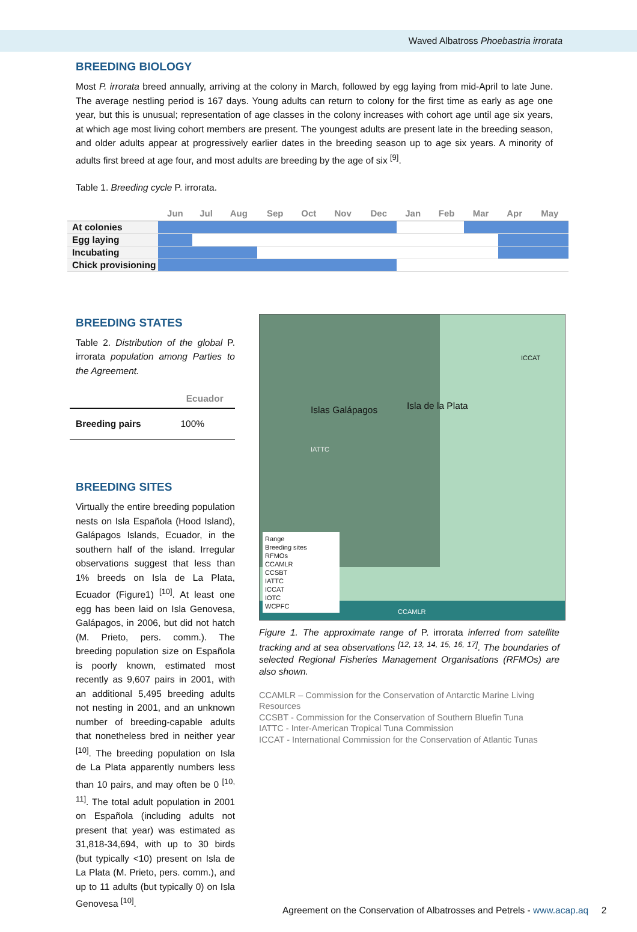Waved Albatross Phoebastria irrorata
BREEDING BIOLOGY
Most P. irrorata breed annually, arriving at the colony in March, followed by egg laying from mid-April to late June. The average nestling period is 167 days. Young adults can return to colony for the first time as early as age one year, but this is unusual; representation of age classes in the colony increases with cohort age until age six years, at which age most living cohort members are present. The youngest adults are present late in the breeding season, and older adults appear at progressively earlier dates in the breeding season up to age six years. A minority of adults first breed at age four, and most adults are breeding by the age of six <sup>[9]</sup>.
Table 1. Breeding cycle P. irrorata.
| | Jun | Jul | Aug | Sep | Oct | Nov | Dec | Jan | Feb | Mar | Apr | May |
| --- | --- | --- | --- | --- | --- | --- | --- | --- | --- | --- | --- | --- |
| At colonies | | | | | | | | | | | | |
| Egg laying | | | | | | | | | | | | |
| Incubating | | | | | | | | | | | | |
| Chick provisioning | | | | | | | | | | | | |
BREEDING STATES
Table 2. Distribution of the global P. irrorata population among Parties to the Agreement.
| | Ecuador |
| --- | --- |
| Breeding pairs | 100% |
BREEDING SITES
Virtually the entire breeding population nests on Isla Española (Hood Island), Galápagos Islands, Ecuador, in the southern half of the island. Irregular observations suggest that less than 1% breeds on Isla de La Plata, Ecuador (Figure1) <sup>[10]</sup>. At least one egg has been laid on Isla Genovesa, Galápagos, in 2006, but did not hatch (M. Prieto, pers. comm.). The breeding population size on Española is poorly known, estimated most recently as 9,607 pairs in 2001, with an additional 5,495 breeding adults not nesting in 2001, and an unknown number of breeding-capable adults that nonetheless bred in neither year <sup>[10]</sup>. The breeding population on Isla de La Plata apparently numbers less than 10 pairs, and may often be 0 <sup>[10, 11]</sup>. The total adult population in 2001 on Española (including adults not present that year) was estimated as 31,818-34,694, with up to 30 birds (but typically <10) present on Isla de La Plata (M. Prieto, pers. comm.), and up to 11 adults (but typically 0) on Isla Genovesa <sup>[10]</sup>.
Islas Galápagos Isla de la Plata
IATTC
ICCAT
CCAMLR
Range
Breeding sites
RFMOs
CCAMLR
CCSBT
IATTC
ICCAT
IOTC
WCPFC
Figure 1. The approximate range of P. irrorata inferred from satellite tracking and at sea observations <sup>[12, 13, 14, 15, 16, 17]</sup>. The boundaries of selected Regional Fisheries Management Organisations (RFMOs) are also shown.
CCAMLR – Commission for the Conservation of Antarctic Marine Living Resources
CCSBT - Commission for the Conservation of Southern Bluefin Tuna
IATTC - Inter-American Tropical Tuna Commission
ICCAT - International Commission for the Conservation of Atlantic Tunas
Agreement on the Conservation of Albatrosses and Petrels - www.acap.aq 2